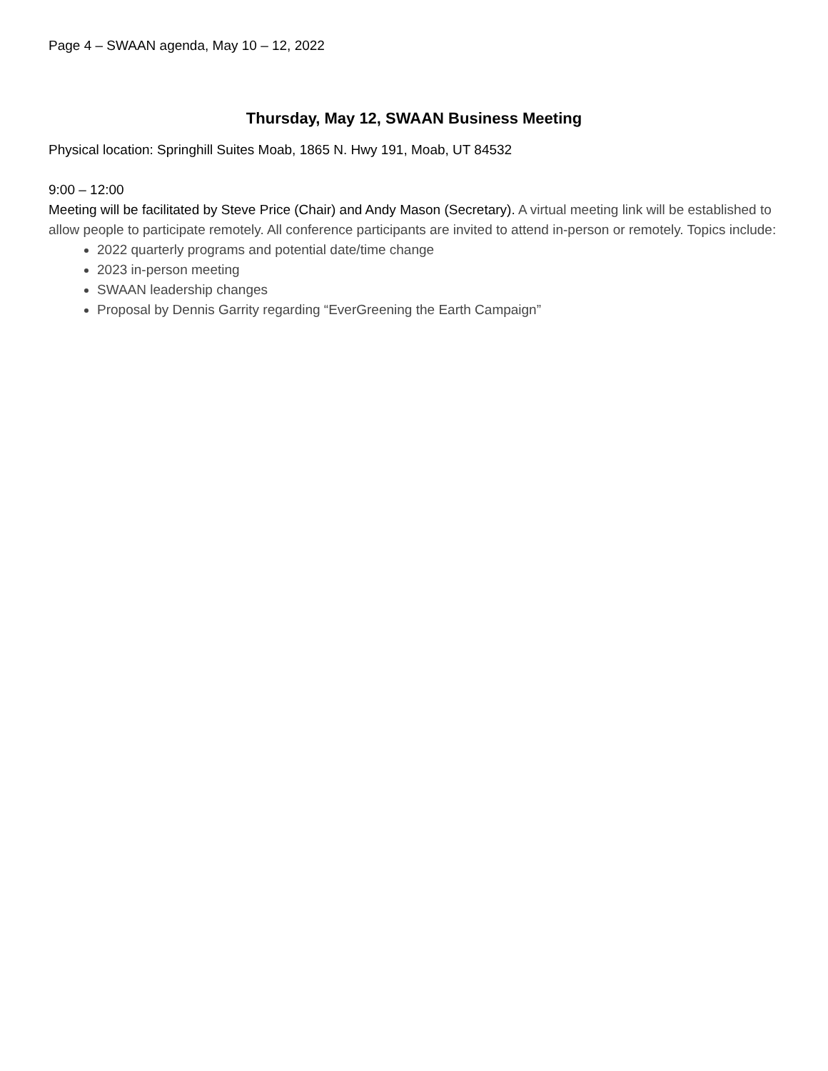Page 4 – SWAAN agenda, May 10 – 12, 2022
Thursday, May 12, SWAAN Business Meeting
Physical location: Springhill Suites Moab, 1865 N. Hwy 191, Moab, UT 84532
9:00 – 12:00
Meeting will be facilitated by Steve Price (Chair) and Andy Mason (Secretary). A virtual meeting link will be established to allow people to participate remotely. All conference participants are invited to attend in-person or remotely. Topics include:
2022 quarterly programs and potential date/time change
2023 in-person meeting
SWAAN leadership changes
Proposal by Dennis Garrity regarding “EverGreening the Earth Campaign”